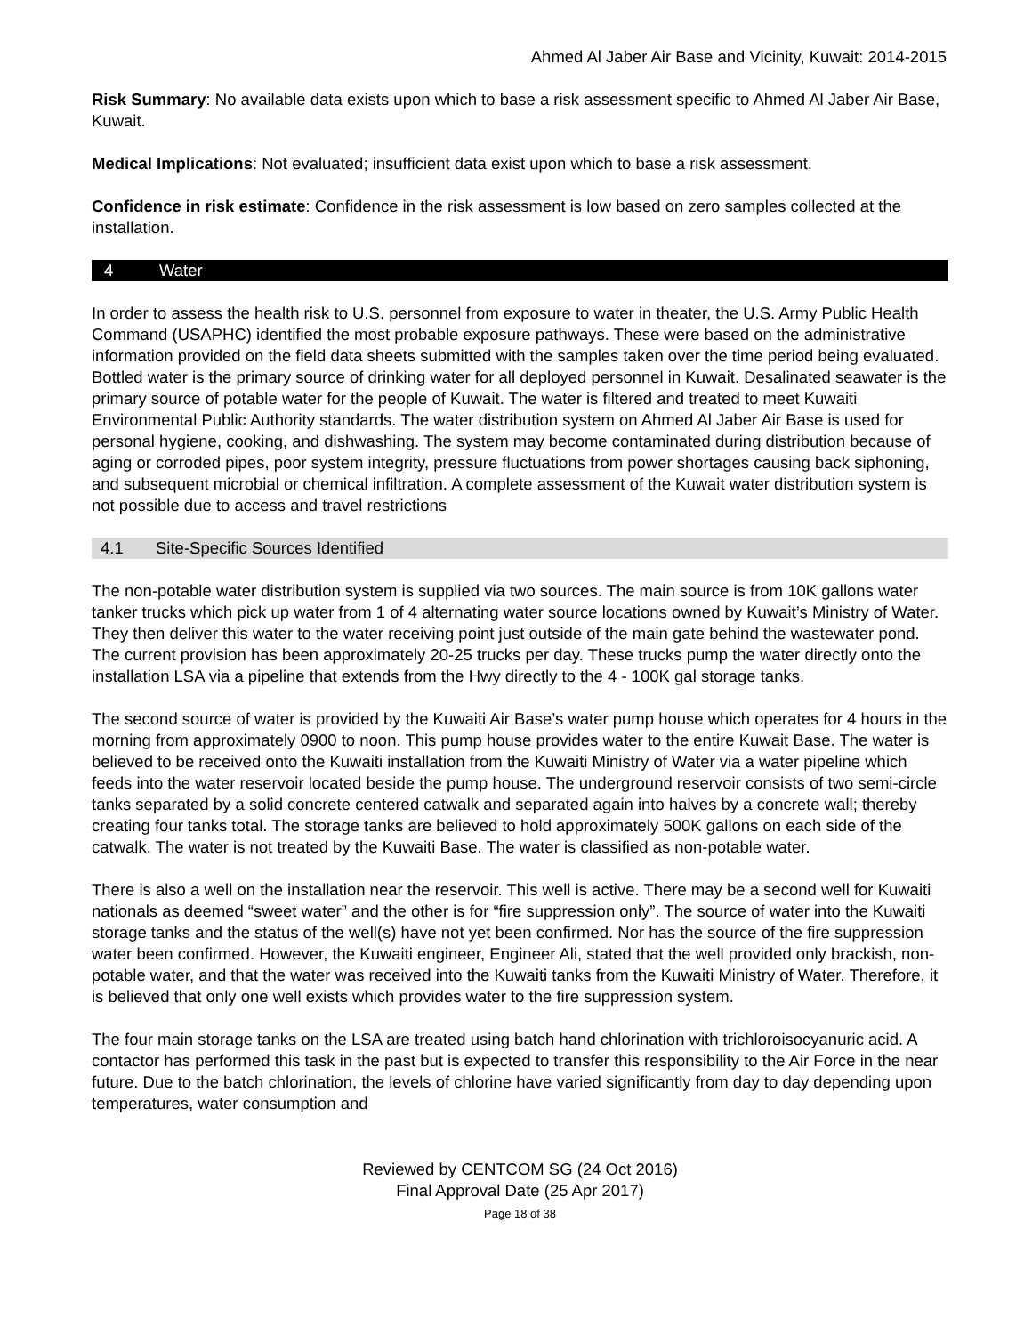Ahmed Al Jaber Air Base and Vicinity, Kuwait: 2014-2015
Risk Summary: No available data exists upon which to base a risk assessment specific to Ahmed Al Jaber Air Base, Kuwait.
Medical Implications: Not evaluated; insufficient data exist upon which to base a risk assessment.
Confidence in risk estimate: Confidence in the risk assessment is low based on zero samples collected at the installation.
4 Water
In order to assess the health risk to U.S. personnel from exposure to water in theater, the U.S. Army Public Health Command (USAPHC) identified the most probable exposure pathways. These were based on the administrative information provided on the field data sheets submitted with the samples taken over the time period being evaluated. Bottled water is the primary source of drinking water for all deployed personnel in Kuwait. Desalinated seawater is the primary source of potable water for the people of Kuwait. The water is filtered and treated to meet Kuwaiti Environmental Public Authority standards. The water distribution system on Ahmed Al Jaber Air Base is used for personal hygiene, cooking, and dishwashing. The system may become contaminated during distribution because of aging or corroded pipes, poor system integrity, pressure fluctuations from power shortages causing back siphoning, and subsequent microbial or chemical infiltration. A complete assessment of the Kuwait water distribution system is not possible due to access and travel restrictions
4.1 Site-Specific Sources Identified
The non-potable water distribution system is supplied via two sources. The main source is from 10K gallons water tanker trucks which pick up water from 1 of 4 alternating water source locations owned by Kuwait’s Ministry of Water. They then deliver this water to the water receiving point just outside of the main gate behind the wastewater pond. The current provision has been approximately 20-25 trucks per day. These trucks pump the water directly onto the installation LSA via a pipeline that extends from the Hwy directly to the 4 - 100K gal storage tanks.
The second source of water is provided by the Kuwaiti Air Base’s water pump house which operates for 4 hours in the morning from approximately 0900 to noon. This pump house provides water to the entire Kuwait Base. The water is believed to be received onto the Kuwaiti installation from the Kuwaiti Ministry of Water via a water pipeline which feeds into the water reservoir located beside the pump house. The underground reservoir consists of two semi-circle tanks separated by a solid concrete centered catwalk and separated again into halves by a concrete wall; thereby creating four tanks total. The storage tanks are believed to hold approximately 500K gallons on each side of the catwalk. The water is not treated by the Kuwaiti Base. The water is classified as non-potable water.
There is also a well on the installation near the reservoir. This well is active. There may be a second well for Kuwaiti nationals as deemed “sweet water” and the other is for “fire suppression only”. The source of water into the Kuwaiti storage tanks and the status of the well(s) have not yet been confirmed. Nor has the source of the fire suppression water been confirmed. However, the Kuwaiti engineer, Engineer Ali, stated that the well provided only brackish, non-potable water, and that the water was received into the Kuwaiti tanks from the Kuwaiti Ministry of Water. Therefore, it is believed that only one well exists which provides water to the fire suppression system.
The four main storage tanks on the LSA are treated using batch hand chlorination with trichloroisocyanuric acid. A contactor has performed this task in the past but is expected to transfer this responsibility to the Air Force in the near future. Due to the batch chlorination, the levels of chlorine have varied significantly from day to day depending upon temperatures, water consumption and
Reviewed by CENTCOM SG (24 Oct 2016)
Final Approval Date (25 Apr 2017)
Page 18 of 38